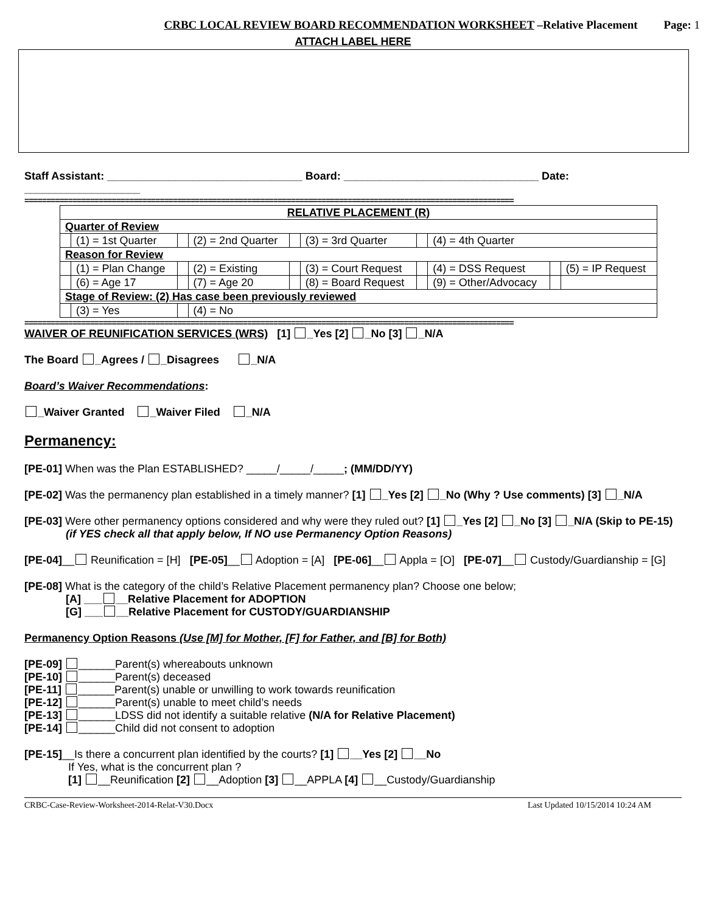CRBC LOCAL REVIEW BOARD RECOMMENDATION WORKSHEET –Relative Placement Page: 1
ATTACH LABEL HERE
Staff Assistant: ________________________________ Board: ________________________________ Date: ___________________
================================================================================================================
| RELATIVE PLACEMENT (R) | | | | | | | | | |
| Quarter of Review | | | | | | | | | |
| | (1) = 1st Quarter | | (2) = 2nd Quarter | | (3) = 3rd Quarter | | (4) = 4th Quarter | | |
| Reason for Review | | | | | | | | | |
| | (1) = Plan Change | | (2) = Existing | | (3) = Court Request | | (4) = DSS Request | | (5) = IP Request |
| | (6) = Age 17 | | (7) = Age 20 | | (8) = Board Request | | (9) = Other/Advocacy | | |
| Stage of Review: (2) Has case been previously reviewed | | | | | | | | | |
| | (3) = Yes | | (4) = No | | | | | | |
================================================================================================================
WAIVER OF REUNIFICATION SERVICES (WRS) [1] _Yes [2] _No [3] _N/A
The Board _Agrees / _Disagrees _N/A
Board’s Waiver Recommendations:
_Waiver Granted _Waiver Filed _N/A
Permanency:
[PE-01] When was the Plan ESTABLISHED? _____/_____/_____; (MM/DD/YY)
[PE-02] Was the permanency plan established in a timely manner? [1] _Yes [2] _No (Why ? Use comments) [3] _N/A
[PE-03] Were other permanency options considered and why were they ruled out? [1] _Yes [2] _No [3] _N/A (Skip to PE-15)
(if YES check all that apply below, If NO use Permanency Option Reasons)
[PE-04]__ Reunification = [H] [PE-05]__ Adoption = [A] [PE-06]__ Appla = [O] [PE-07]__ Custody/Guardianship = [G]
[PE-08] What is the category of the child’s Relative Placement permanency plan? Choose one below;
[A] ___ __Relative Placement for ADOPTION
[G] ___ __Relative Placement for CUSTODY/GUARDIANSHIP
Permanency Option Reasons (Use [M] for Mother, [F] for Father, and [B] for Both)
[PE-09] ______Parent(s) whereabouts unknown
[PE-10] ______Parent(s) deceased
[PE-11] ______Parent(s) unable or unwilling to work towards reunification
[PE-12] ______Parent(s) unable to meet child’s needs
[PE-13] ______LDSS did not identify a suitable relative (N/A for Relative Placement)
[PE-14] ______Child did not consent to adoption
[PE-15]__Is there a concurrent plan identified by the courts? [1] __Yes [2] __No
If Yes, what is the concurrent plan ?
[1] __Reunification [2] __Adoption [3] __APPLA [4] __Custody/Guardianship
CRBC-Case-Review-Worksheet-2014-Relat-V30.Docx Last Updated 10/15/2014 10:24 AM